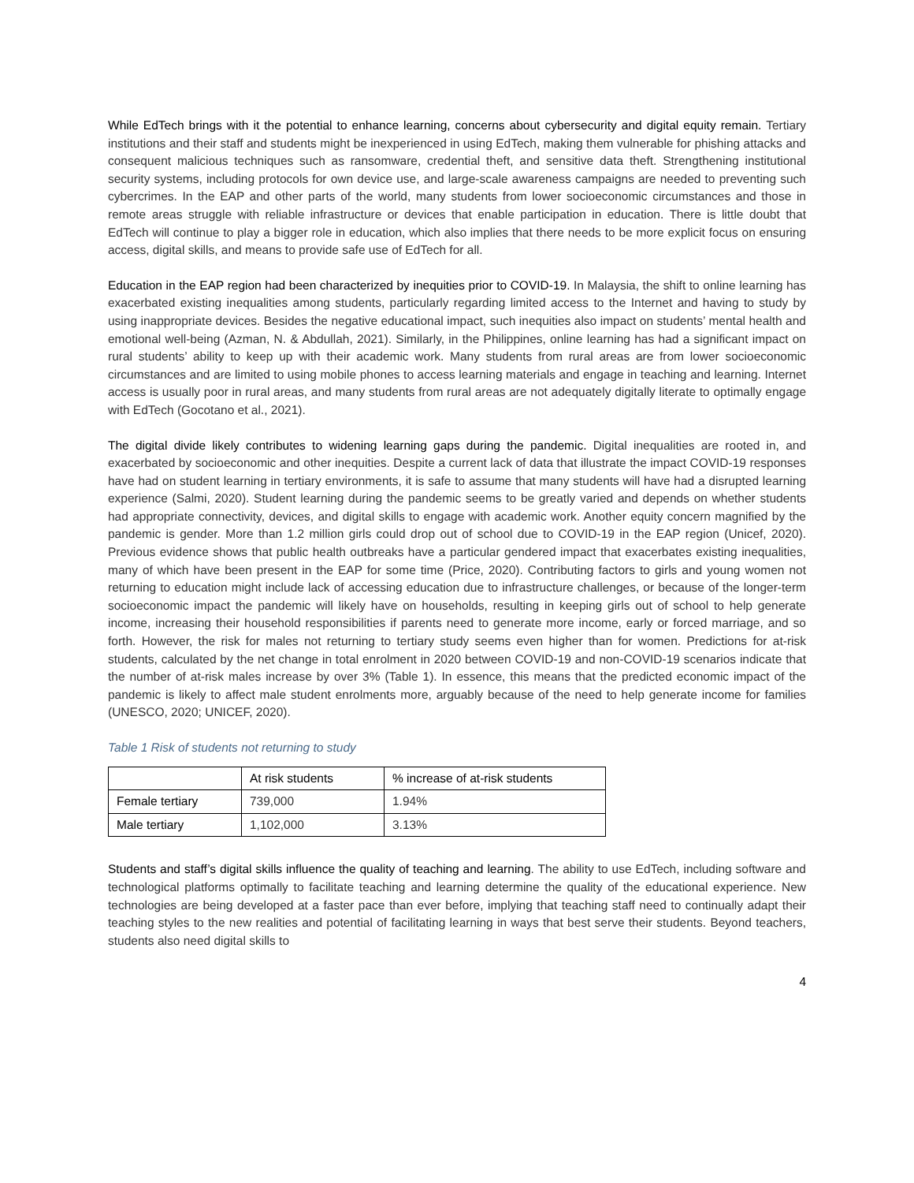While EdTech brings with it the potential to enhance learning, concerns about cybersecurity and digital equity remain. Tertiary institutions and their staff and students might be inexperienced in using EdTech, making them vulnerable for phishing attacks and consequent malicious techniques such as ransomware, credential theft, and sensitive data theft. Strengthening institutional security systems, including protocols for own device use, and large-scale awareness campaigns are needed to preventing such cybercrimes. In the EAP and other parts of the world, many students from lower socioeconomic circumstances and those in remote areas struggle with reliable infrastructure or devices that enable participation in education. There is little doubt that EdTech will continue to play a bigger role in education, which also implies that there needs to be more explicit focus on ensuring access, digital skills, and means to provide safe use of EdTech for all.
Education in the EAP region had been characterized by inequities prior to COVID-19. In Malaysia, the shift to online learning has exacerbated existing inequalities among students, particularly regarding limited access to the Internet and having to study by using inappropriate devices. Besides the negative educational impact, such inequities also impact on students’ mental health and emotional well-being (Azman, N. & Abdullah, 2021). Similarly, in the Philippines, online learning has had a significant impact on rural students’ ability to keep up with their academic work. Many students from rural areas are from lower socioeconomic circumstances and are limited to using mobile phones to access learning materials and engage in teaching and learning. Internet access is usually poor in rural areas, and many students from rural areas are not adequately digitally literate to optimally engage with EdTech (Gocotano et al., 2021).
The digital divide likely contributes to widening learning gaps during the pandemic. Digital inequalities are rooted in, and exacerbated by socioeconomic and other inequities. Despite a current lack of data that illustrate the impact COVID-19 responses have had on student learning in tertiary environments, it is safe to assume that many students will have had a disrupted learning experience (Salmi, 2020). Student learning during the pandemic seems to be greatly varied and depends on whether students had appropriate connectivity, devices, and digital skills to engage with academic work. Another equity concern magnified by the pandemic is gender. More than 1.2 million girls could drop out of school due to COVID-19 in the EAP region (Unicef, 2020). Previous evidence shows that public health outbreaks have a particular gendered impact that exacerbates existing inequalities, many of which have been present in the EAP for some time (Price, 2020). Contributing factors to girls and young women not returning to education might include lack of accessing education due to infrastructure challenges, or because of the longer-term socioeconomic impact the pandemic will likely have on households, resulting in keeping girls out of school to help generate income, increasing their household responsibilities if parents need to generate more income, early or forced marriage, and so forth. However, the risk for males not returning to tertiary study seems even higher than for women. Predictions for at-risk students, calculated by the net change in total enrolment in 2020 between COVID-19 and non-COVID-19 scenarios indicate that the number of at-risk males increase by over 3% (Table 1). In essence, this means that the predicted economic impact of the pandemic is likely to affect male student enrolments more, arguably because of the need to help generate income for families (UNESCO, 2020; UNICEF, 2020).
Table 1 Risk of students not returning to study
| | At risk students | % increase of at-risk students |
| --- | --- | --- |
| Female tertiary | 739,000 | 1.94% |
| Male tertiary | 1,102,000 | 3.13% |
Students and staff’s digital skills influence the quality of teaching and learning. The ability to use EdTech, including software and technological platforms optimally to facilitate teaching and learning determine the quality of the educational experience. New technologies are being developed at a faster pace than ever before, implying that teaching staff need to continually adapt their teaching styles to the new realities and potential of facilitating learning in ways that best serve their students. Beyond teachers, students also need digital skills to
4